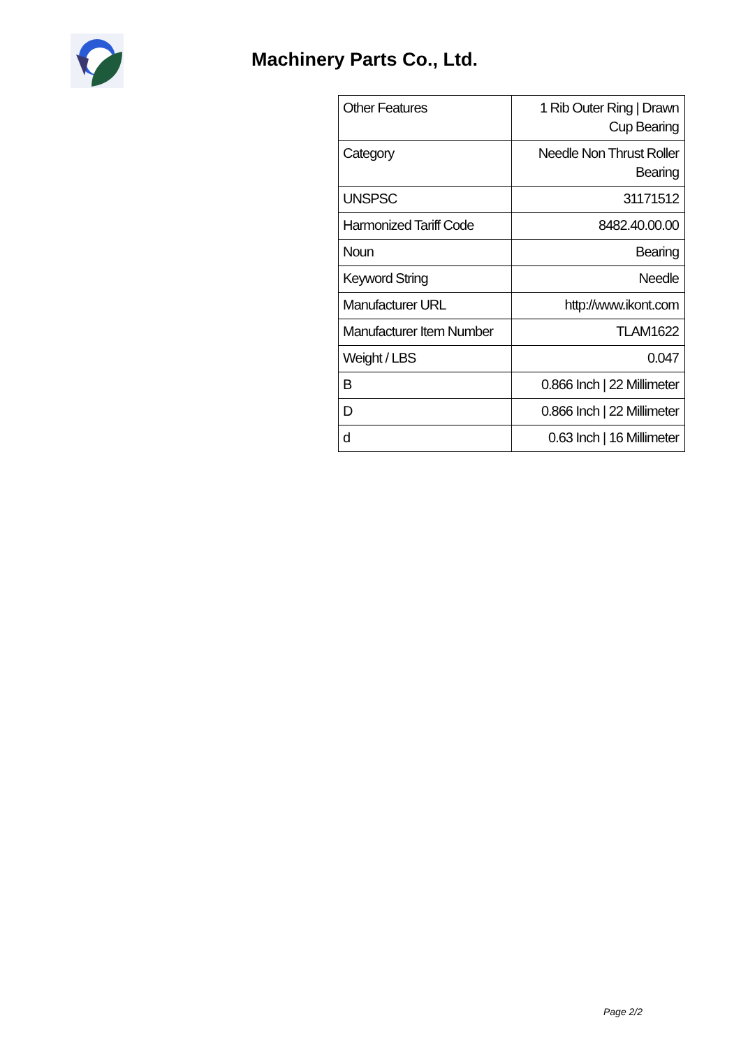Machinery Parts Co., Ltd.
| Other Features | 1 Rib Outer Ring / Drawn Cup Bearing |
| Category | Needle Non Thrust Roller Bearing |
| UNSPSC | 31171512 |
| Harmonized Tariff Code | 8482.40.00.00 |
| Noun | Bearing |
| Keyword String | Needle |
| Manufacturer URL | http://www.ikont.com |
| Manufacturer Item Number | TLAM1622 |
| Weight / LBS | 0.047 |
| B | 0.866 Inch / 22 Millimeter |
| D | 0.866 Inch / 22 Millimeter |
| d | 0.63 Inch / 16 Millimeter |
Page 2/2